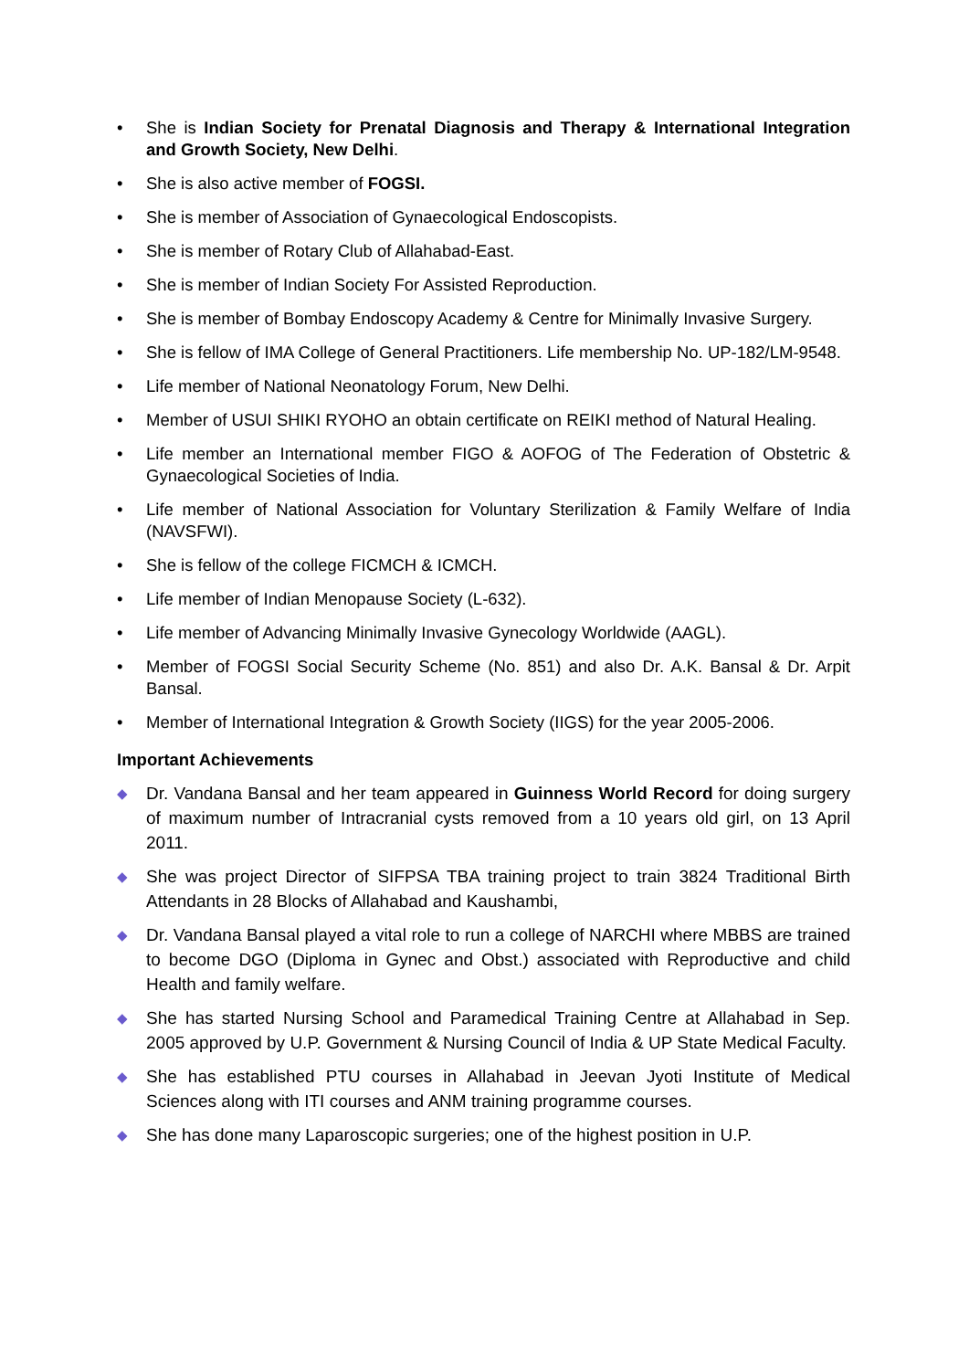• She is Indian Society for Prenatal Diagnosis and Therapy & International Integration and Growth Society, New Delhi.
• She is also active member of FOGSI.
• She is member of Association of Gynaecological Endoscopists.
• She is member of Rotary Club of Allahabad-East.
• She is member of Indian Society For Assisted Reproduction.
• She is member of Bombay Endoscopy Academy & Centre for Minimally Invasive Surgery.
• She is fellow of IMA College of General Practitioners. Life membership No. UP-182/LM-9548.
• Life member of National Neonatology Forum, New Delhi.
• Member of USUI SHIKI RYOHO an obtain certificate on REIKI method of Natural Healing.
• Life member an International member FIGO & AOFOG of The Federation of Obstetric & Gynaecological Societies of India.
• Life member of National Association for Voluntary Sterilization & Family Welfare of India (NAVSFWI).
• She is fellow of the college FICMCH & ICMCH.
• Life member of Indian Menopause Society (L-632).
• Life member of Advancing Minimally Invasive Gynecology Worldwide (AAGL).
• Member of FOGSI Social Security Scheme (No. 851) and also Dr. A.K. Bansal & Dr. Arpit Bansal.
• Member of International Integration & Growth Society (IIGS) for the year 2005-2006.
Important Achievements
◆ Dr. Vandana Bansal and her team appeared in Guinness World Record for doing surgery of maximum number of Intracranial cysts removed from a 10 years old girl, on 13 April 2011.
◆ She was project Director of SIFPSA TBA training project to train 3824 Traditional Birth Attendants in 28 Blocks of Allahabad and Kaushambi,
◆ Dr. Vandana Bansal played a vital role to run a college of NARCHI where MBBS are trained to become DGO (Diploma in Gynec and Obst.) associated with Reproductive and child Health and family welfare.
◆ She has started Nursing School and Paramedical Training Centre at Allahabad in Sep. 2005 approved by U.P. Government & Nursing Council of India & UP State Medical Faculty.
◆ She has established PTU courses in Allahabad in Jeevan Jyoti Institute of Medical Sciences along with ITI courses and ANM training programme courses.
◆ She has done many Laparoscopic surgeries; one of the highest position in U.P.